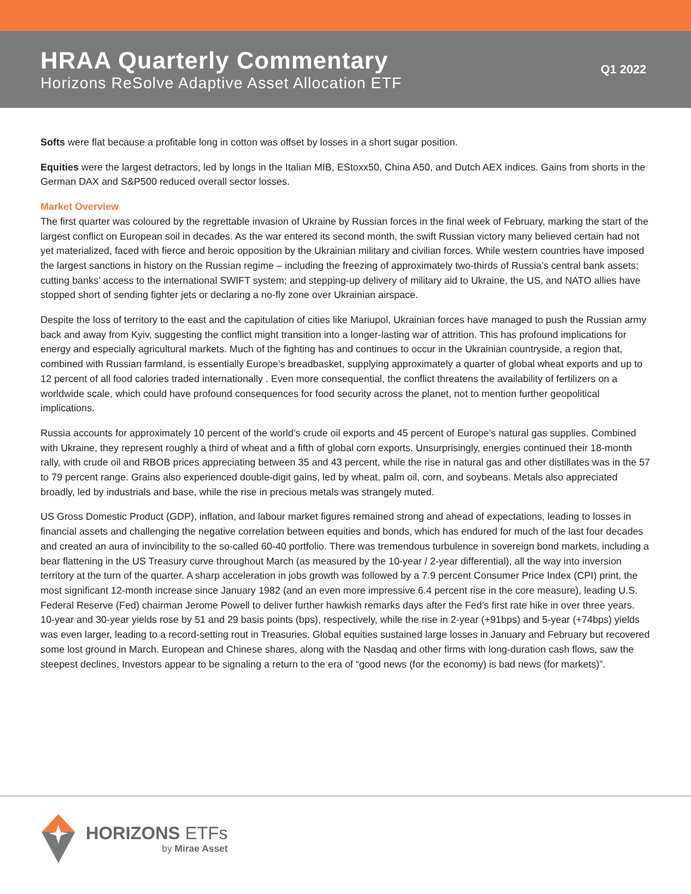HRAA Quarterly Commentary
Horizons ReSolve Adaptive Asset Allocation ETF
Q1 2022
Softs were flat because a profitable long in cotton was offset by losses in a short sugar position.
Equities were the largest detractors, led by longs in the Italian MIB, EStoxx50, China A50, and Dutch AEX indices. Gains from shorts in the German DAX and S&P500 reduced overall sector losses.
Market Overview
The first quarter was coloured by the regrettable invasion of Ukraine by Russian forces in the final week of February, marking the start of the largest conflict on European soil in decades. As the war entered its second month, the swift Russian victory many believed certain had not yet materialized, faced with fierce and heroic opposition by the Ukrainian military and civilian forces. While western countries have imposed the largest sanctions in history on the Russian regime – including the freezing of approximately two-thirds of Russia’s central bank assets; cutting banks’ access to the international SWIFT system; and stepping-up delivery of military aid to Ukraine, the US, and NATO allies have stopped short of sending fighter jets or declaring a no-fly zone over Ukrainian airspace.
Despite the loss of territory to the east and the capitulation of cities like Mariupol, Ukrainian forces have managed to push the Russian army back and away from Kyiv, suggesting the conflict might transition into a longer-lasting war of attrition. This has profound implications for energy and especially agricultural markets. Much of the fighting has and continues to occur in the Ukrainian countryside, a region that, combined with Russian farmland, is essentially Europe’s breadbasket, supplying approximately a quarter of global wheat exports and up to 12 percent of all food calories traded internationally . Even more consequential, the conflict threatens the availability of fertilizers on a worldwide scale, which could have profound consequences for food security across the planet, not to mention further geopolitical implications.
Russia accounts for approximately 10 percent of the world’s crude oil exports and 45 percent of Europe’s natural gas supplies. Combined with Ukraine, they represent roughly a third of wheat and a fifth of global corn exports. Unsurprisingly, energies continued their 18-month rally, with crude oil and RBOB prices appreciating between 35 and 43 percent, while the rise in natural gas and other distillates was in the 57 to 79 percent range. Grains also experienced double-digit gains, led by wheat, palm oil, corn, and soybeans. Metals also appreciated broadly, led by industrials and base, while the rise in precious metals was strangely muted.
US Gross Domestic Product (GDP), inflation, and labour market figures remained strong and ahead of expectations, leading to losses in financial assets and challenging the negative correlation between equities and bonds, which has endured for much of the last four decades and created an aura of invincibility to the so-called 60-40 portfolio. There was tremendous turbulence in sovereign bond markets, including a bear flattening in the US Treasury curve throughout March (as measured by the 10-year / 2-year differential), all the way into inversion territory at the turn of the quarter. A sharp acceleration in jobs growth was followed by a 7.9 percent Consumer Price Index (CPI) print, the most significant 12-month increase since January 1982 (and an even more impressive 6.4 percent rise in the core measure), leading U.S. Federal Reserve (Fed) chairman Jerome Powell to deliver further hawkish remarks days after the Fed’s first rate hike in over three years. 10-year and 30-year yields rose by 51 and 29 basis points (bps), respectively, while the rise in 2-year (+91bps) and 5-year (+74bps) yields was even larger, leading to a record-setting rout in Treasuries. Global equities sustained large losses in January and February but recovered some lost ground in March. European and Chinese shares, along with the Nasdaq and other firms with long-duration cash flows, saw the steepest declines. Investors appear to be signaling a return to the era of “good news (for the economy) is bad news (for markets)”.
HORIZONS ETFs
by Mirae Asset